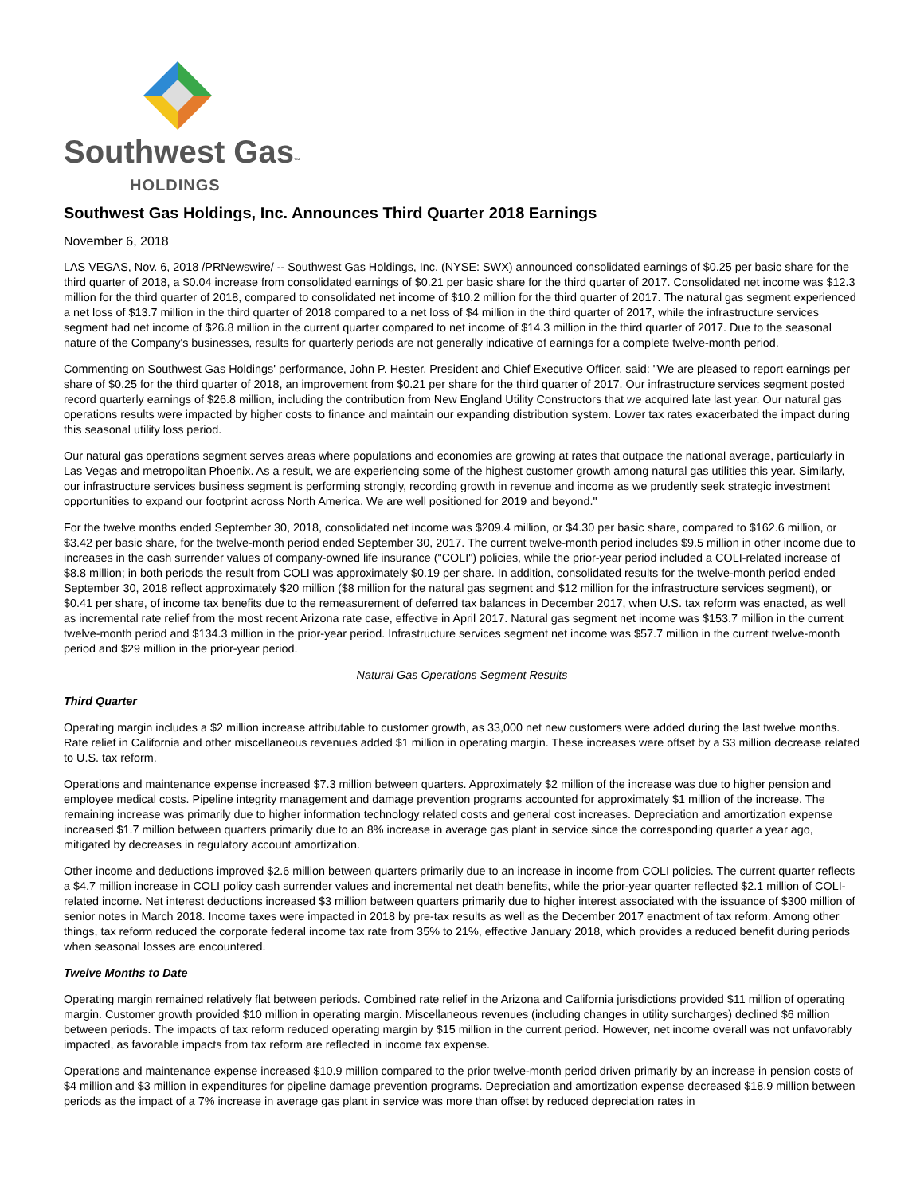Southwest Gas™
HOLDINGS
Southwest Gas Holdings, Inc. Announces Third Quarter 2018 Earnings
November 6, 2018
LAS VEGAS, Nov. 6, 2018 /PRNewswire/ -- Southwest Gas Holdings, Inc. (NYSE: SWX) announced consolidated earnings of $0.25 per basic share for the third quarter of 2018, a $0.04 increase from consolidated earnings of $0.21 per basic share for the third quarter of 2017. Consolidated net income was $12.3 million for the third quarter of 2018, compared to consolidated net income of $10.2 million for the third quarter of 2017. The natural gas segment experienced a net loss of $13.7 million in the third quarter of 2018 compared to a net loss of $4 million in the third quarter of 2017, while the infrastructure services segment had net income of $26.8 million in the current quarter compared to net income of $14.3 million in the third quarter of 2017. Due to the seasonal nature of the Company's businesses, results for quarterly periods are not generally indicative of earnings for a complete twelve-month period.
Commenting on Southwest Gas Holdings' performance, John P. Hester, President and Chief Executive Officer, said: "We are pleased to report earnings per share of $0.25 for the third quarter of 2018, an improvement from $0.21 per share for the third quarter of 2017. Our infrastructure services segment posted record quarterly earnings of $26.8 million, including the contribution from New England Utility Constructors that we acquired late last year. Our natural gas operations results were impacted by higher costs to finance and maintain our expanding distribution system. Lower tax rates exacerbated the impact during this seasonal utility loss period.
Our natural gas operations segment serves areas where populations and economies are growing at rates that outpace the national average, particularly in Las Vegas and metropolitan Phoenix. As a result, we are experiencing some of the highest customer growth among natural gas utilities this year. Similarly, our infrastructure services business segment is performing strongly, recording growth in revenue and income as we prudently seek strategic investment opportunities to expand our footprint across North America. We are well positioned for 2019 and beyond."
For the twelve months ended September 30, 2018, consolidated net income was $209.4 million, or $4.30 per basic share, compared to $162.6 million, or $3.42 per basic share, for the twelve-month period ended September 30, 2017. The current twelve-month period includes $9.5 million in other income due to increases in the cash surrender values of company-owned life insurance ("COLI") policies, while the prior-year period included a COLI-related increase of $8.8 million; in both periods the result from COLI was approximately $0.19 per share. In addition, consolidated results for the twelve-month period ended September 30, 2018 reflect approximately $20 million ($8 million for the natural gas segment and $12 million for the infrastructure services segment), or $0.41 per share, of income tax benefits due to the remeasurement of deferred tax balances in December 2017, when U.S. tax reform was enacted, as well as incremental rate relief from the most recent Arizona rate case, effective in April 2017. Natural gas segment net income was $153.7 million in the current twelve-month period and $134.3 million in the prior-year period. Infrastructure services segment net income was $57.7 million in the current twelve-month period and $29 million in the prior-year period.
Natural Gas Operations Segment Results
Third Quarter
Operating margin includes a $2 million increase attributable to customer growth, as 33,000 net new customers were added during the last twelve months. Rate relief in California and other miscellaneous revenues added $1 million in operating margin. These increases were offset by a $3 million decrease related to U.S. tax reform.
Operations and maintenance expense increased $7.3 million between quarters. Approximately $2 million of the increase was due to higher pension and employee medical costs. Pipeline integrity management and damage prevention programs accounted for approximately $1 million of the increase. The remaining increase was primarily due to higher information technology related costs and general cost increases. Depreciation and amortization expense increased $1.7 million between quarters primarily due to an 8% increase in average gas plant in service since the corresponding quarter a year ago, mitigated by decreases in regulatory account amortization.
Other income and deductions improved $2.6 million between quarters primarily due to an increase in income from COLI policies. The current quarter reflects a $4.7 million increase in COLI policy cash surrender values and incremental net death benefits, while the prior-year quarter reflected $2.1 million of COLI-related income. Net interest deductions increased $3 million between quarters primarily due to higher interest associated with the issuance of $300 million of senior notes in March 2018. Income taxes were impacted in 2018 by pre-tax results as well as the December 2017 enactment of tax reform. Among other things, tax reform reduced the corporate federal income tax rate from 35% to 21%, effective January 2018, which provides a reduced benefit during periods when seasonal losses are encountered.
Twelve Months to Date
Operating margin remained relatively flat between periods. Combined rate relief in the Arizona and California jurisdictions provided $11 million of operating margin. Customer growth provided $10 million in operating margin. Miscellaneous revenues (including changes in utility surcharges) declined $6 million between periods. The impacts of tax reform reduced operating margin by $15 million in the current period. However, net income overall was not unfavorably impacted, as favorable impacts from tax reform are reflected in income tax expense.
Operations and maintenance expense increased $10.9 million compared to the prior twelve-month period driven primarily by an increase in pension costs of $4 million and $3 million in expenditures for pipeline damage prevention programs. Depreciation and amortization expense decreased $18.9 million between periods as the impact of a 7% increase in average gas plant in service was more than offset by reduced depreciation rates in